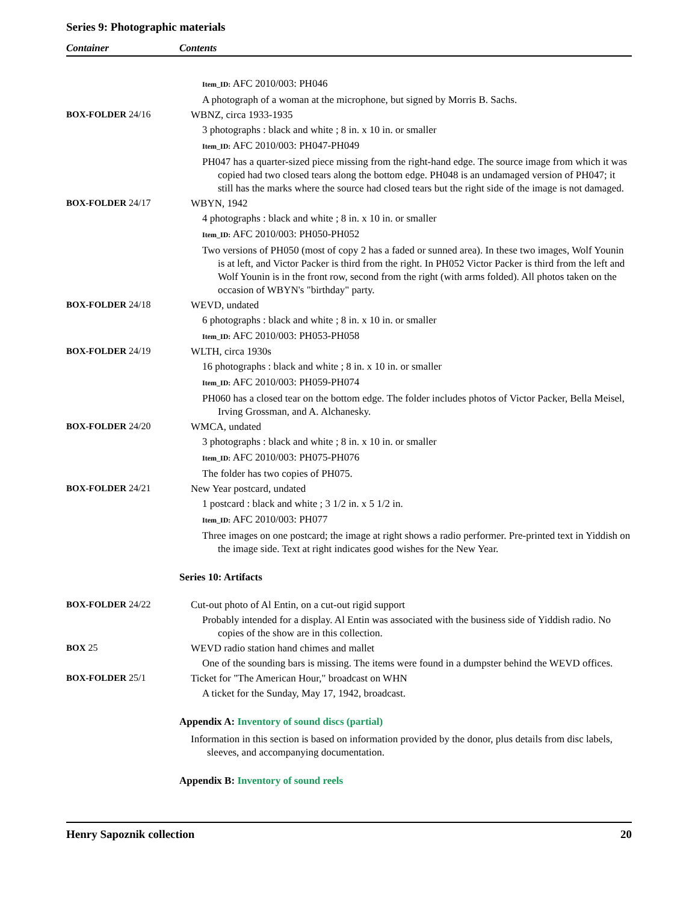Series 9: Photographic materials
Container Contents
Item_ID: AFC 2010/003: PH046
A photograph of a woman at the microphone, but signed by Morris B. Sachs.
BOX-FOLDER 24/16 WBNZ, circa 1933-1935
3 photographs : black and white ; 8 in. x 10 in. or smaller
Item_ID: AFC 2010/003: PH047-PH049
PH047 has a quarter-sized piece missing from the right-hand edge. The source image from which it was copied had two closed tears along the bottom edge. PH048 is an undamaged version of PH047; it still has the marks where the source had closed tears but the right side of the image is not damaged.
BOX-FOLDER 24/17 WBYN, 1942
4 photographs : black and white ; 8 in. x 10 in. or smaller
Item_ID: AFC 2010/003: PH050-PH052
Two versions of PH050 (most of copy 2 has a faded or sunned area). In these two images, Wolf Younin is at left, and Victor Packer is third from the right. In PH052 Victor Packer is third from the left and Wolf Younin is in the front row, second from the right (with arms folded). All photos taken on the occasion of WBYN's "birthday" party.
BOX-FOLDER 24/18 WEVD, undated
6 photographs : black and white ; 8 in. x 10 in. or smaller
Item_ID: AFC 2010/003: PH053-PH058
BOX-FOLDER 24/19 WLTH, circa 1930s
16 photographs : black and white ; 8 in. x 10 in. or smaller
Item_ID: AFC 2010/003: PH059-PH074
PH060 has a closed tear on the bottom edge. The folder includes photos of Victor Packer, Bella Meisel, Irving Grossman, and A. Alchanesky.
BOX-FOLDER 24/20 WMCA, undated
3 photographs : black and white ; 8 in. x 10 in. or smaller
Item_ID: AFC 2010/003: PH075-PH076
The folder has two copies of PH075.
BOX-FOLDER 24/21 New Year postcard, undated
1 postcard : black and white ; 3 1/2 in. x 5 1/2 in.
Item_ID: AFC 2010/003: PH077
Three images on one postcard; the image at right shows a radio performer. Pre-printed text in Yiddish on the image side. Text at right indicates good wishes for the New Year.
Series 10: Artifacts
BOX-FOLDER 24/22 Cut-out photo of Al Entin, on a cut-out rigid support
Probably intended for a display. Al Entin was associated with the business side of Yiddish radio. No copies of the show are in this collection.
BOX 25 WEVD radio station hand chimes and mallet
One of the sounding bars is missing. The items were found in a dumpster behind the WEVD offices.
BOX-FOLDER 25/1 Ticket for "The American Hour," broadcast on WHN
A ticket for the Sunday, May 17, 1942, broadcast.
Appendix A: Inventory of sound discs (partial)
Information in this section is based on information provided by the donor, plus details from disc labels, sleeves, and accompanying documentation.
Appendix B: Inventory of sound reels
Henry Sapoznik collection 20